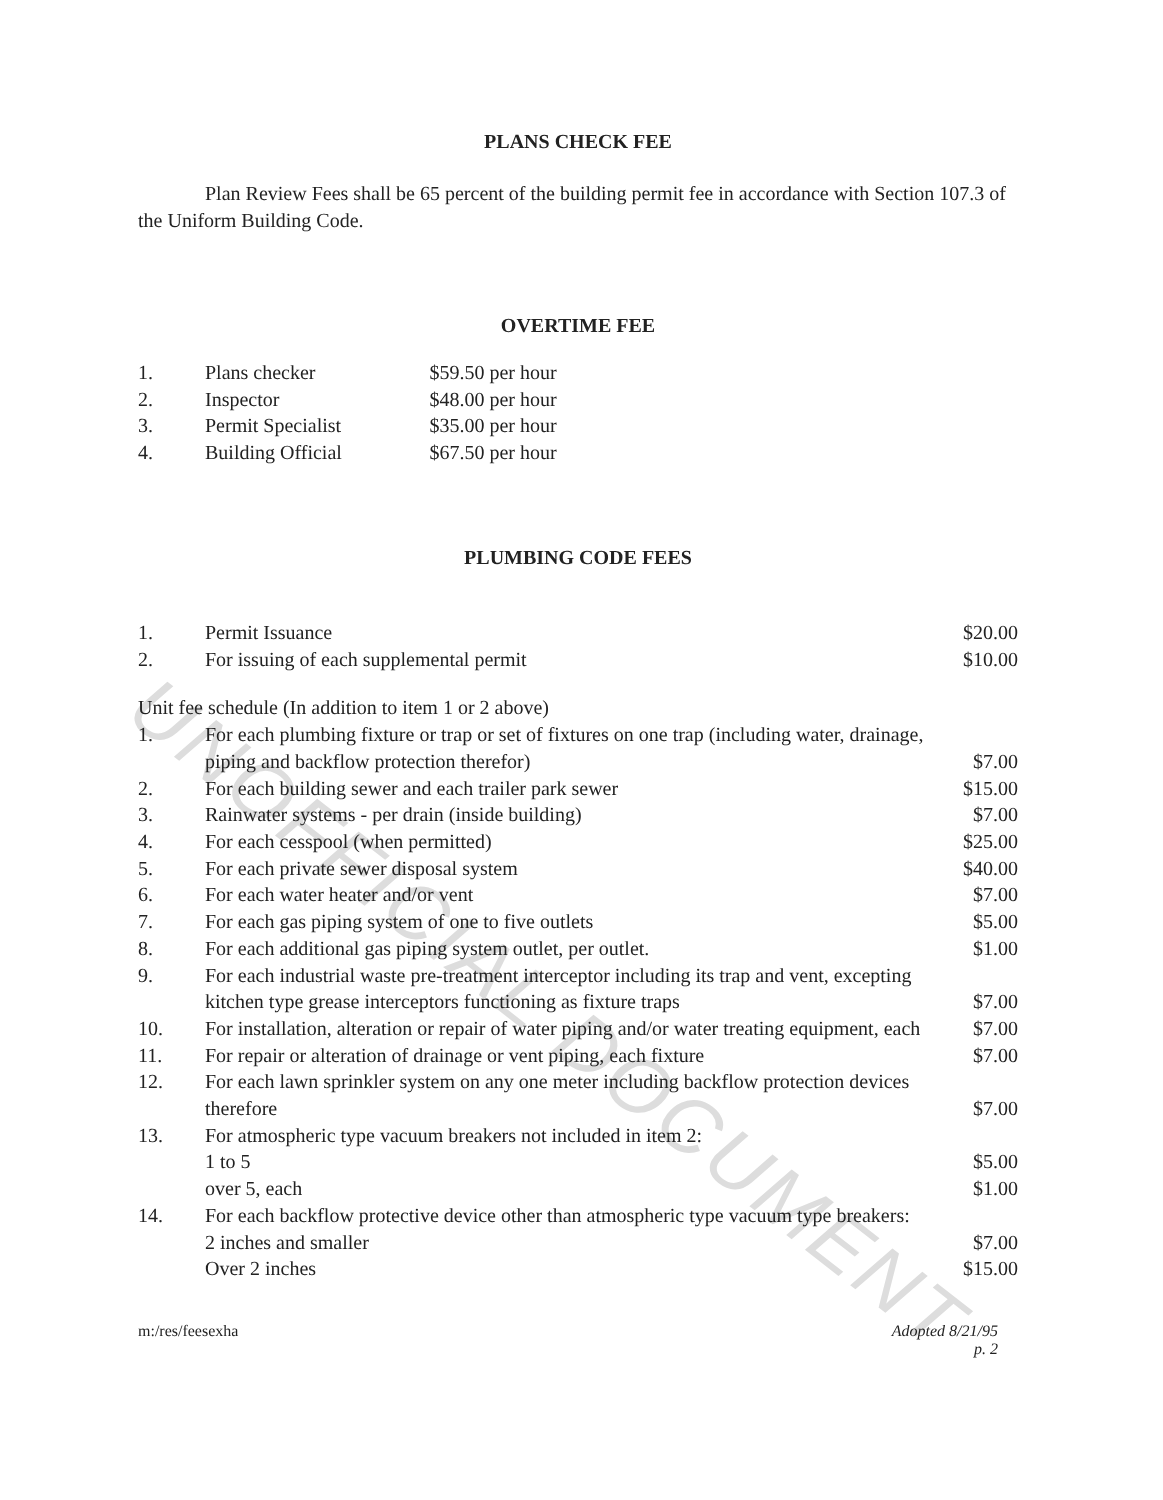UNOFFICIAL DOCUMENT
PLANS CHECK FEE
Plan Review Fees shall be 65 percent of the building permit fee in accordance with Section 107.3 of the Uniform Building Code.
OVERTIME FEE
| 1. | Plans checker | $59.50 per hour |
| 2. | Inspector | $48.00 per hour |
| 3. | Permit Specialist | $35.00 per hour |
| 4. | Building Official | $67.50 per hour |
PLUMBING CODE FEES
| 1. | Permit Issuance | $20.00 |
| 2. | For issuing of each supplemental permit | $10.00 |
Unit fee schedule (In addition to item 1 or 2 above)
| 1. | For each plumbing fixture or trap or set of fixtures on one trap (including water, drainage, piping and backflow protection therefor) | $7.00 |
| 2. | For each building sewer and each trailer park sewer | $15.00 |
| 3. | Rainwater systems - per drain (inside building) | $7.00 |
| 4. | For each cesspool (when permitted) | $25.00 |
| 5. | For each private sewer disposal system | $40.00 |
| 6. | For each water heater and/or vent | $7.00 |
| 7. | For each gas piping system of one to five outlets | $5.00 |
| 8. | For each additional gas piping system outlet, per outlet. | $1.00 |
| 9. | For each industrial waste pre-treatment interceptor including its trap and vent, excepting kitchen type grease interceptors functioning as fixture traps | $7.00 |
| 10. | For installation, alteration or repair of water piping and/or water treating equipment, each | $7.00 |
| 11. | For repair or alteration of drainage or vent piping, each fixture | $7.00 |
| 12. | For each lawn sprinkler system on any one meter including backflow protection devices therefore | $7.00 |
| 13. | For atmospheric type vacuum breakers not included in item 2: | |
| | 1 to 5 | $5.00 |
| | over 5, each | $1.00 |
| 14. | For each backflow protective device other than atmospheric type vacuum type breakers: | |
| | 2 inches and smaller | $7.00 |
| | Over 2 inches | $15.00 |
m:/res/feesexha Adopted 8/21/95
p. 2